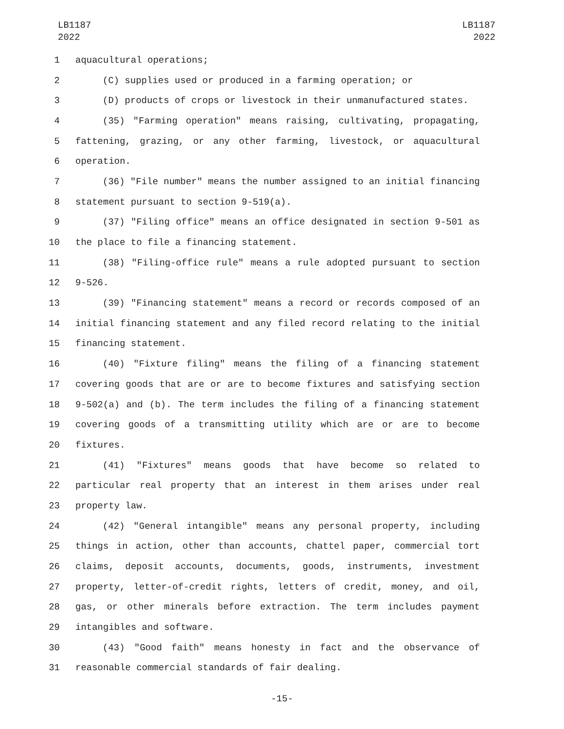LB1187
2022
LB1187
2022
1 aquacultural operations;
2 (C) supplies used or produced in a farming operation; or
3 (D) products of crops or livestock in their unmanufactured states.
4 (35) "Farming operation" means raising, cultivating, propagating,
5 fattening, grazing, or any other farming, livestock, or aquacultural
6 operation.
7 (36) "File number" means the number assigned to an initial financing
8 statement pursuant to section 9-519(a).
9 (37) "Filing office" means an office designated in section 9-501 as
10 the place to file a financing statement.
11 (38) "Filing-office rule" means a rule adopted pursuant to section
12 9-526.
13 (39) "Financing statement" means a record or records composed of an
14 initial financing statement and any filed record relating to the initial
15 financing statement.
16 (40) "Fixture filing" means the filing of a financing statement
17 covering goods that are or are to become fixtures and satisfying section
18 9-502(a) and (b). The term includes the filing of a financing statement
19 covering goods of a transmitting utility which are or are to become
20 fixtures.
21 (41) "Fixtures" means goods that have become so related to
22 particular real property that an interest in them arises under real
23 property law.
24 (42) "General intangible" means any personal property, including
25 things in action, other than accounts, chattel paper, commercial tort
26 claims, deposit accounts, documents, goods, instruments, investment
27 property, letter-of-credit rights, letters of credit, money, and oil,
28 gas, or other minerals before extraction. The term includes payment
29 intangibles and software.
30 (43) "Good faith" means honesty in fact and the observance of
31 reasonable commercial standards of fair dealing.
-15-